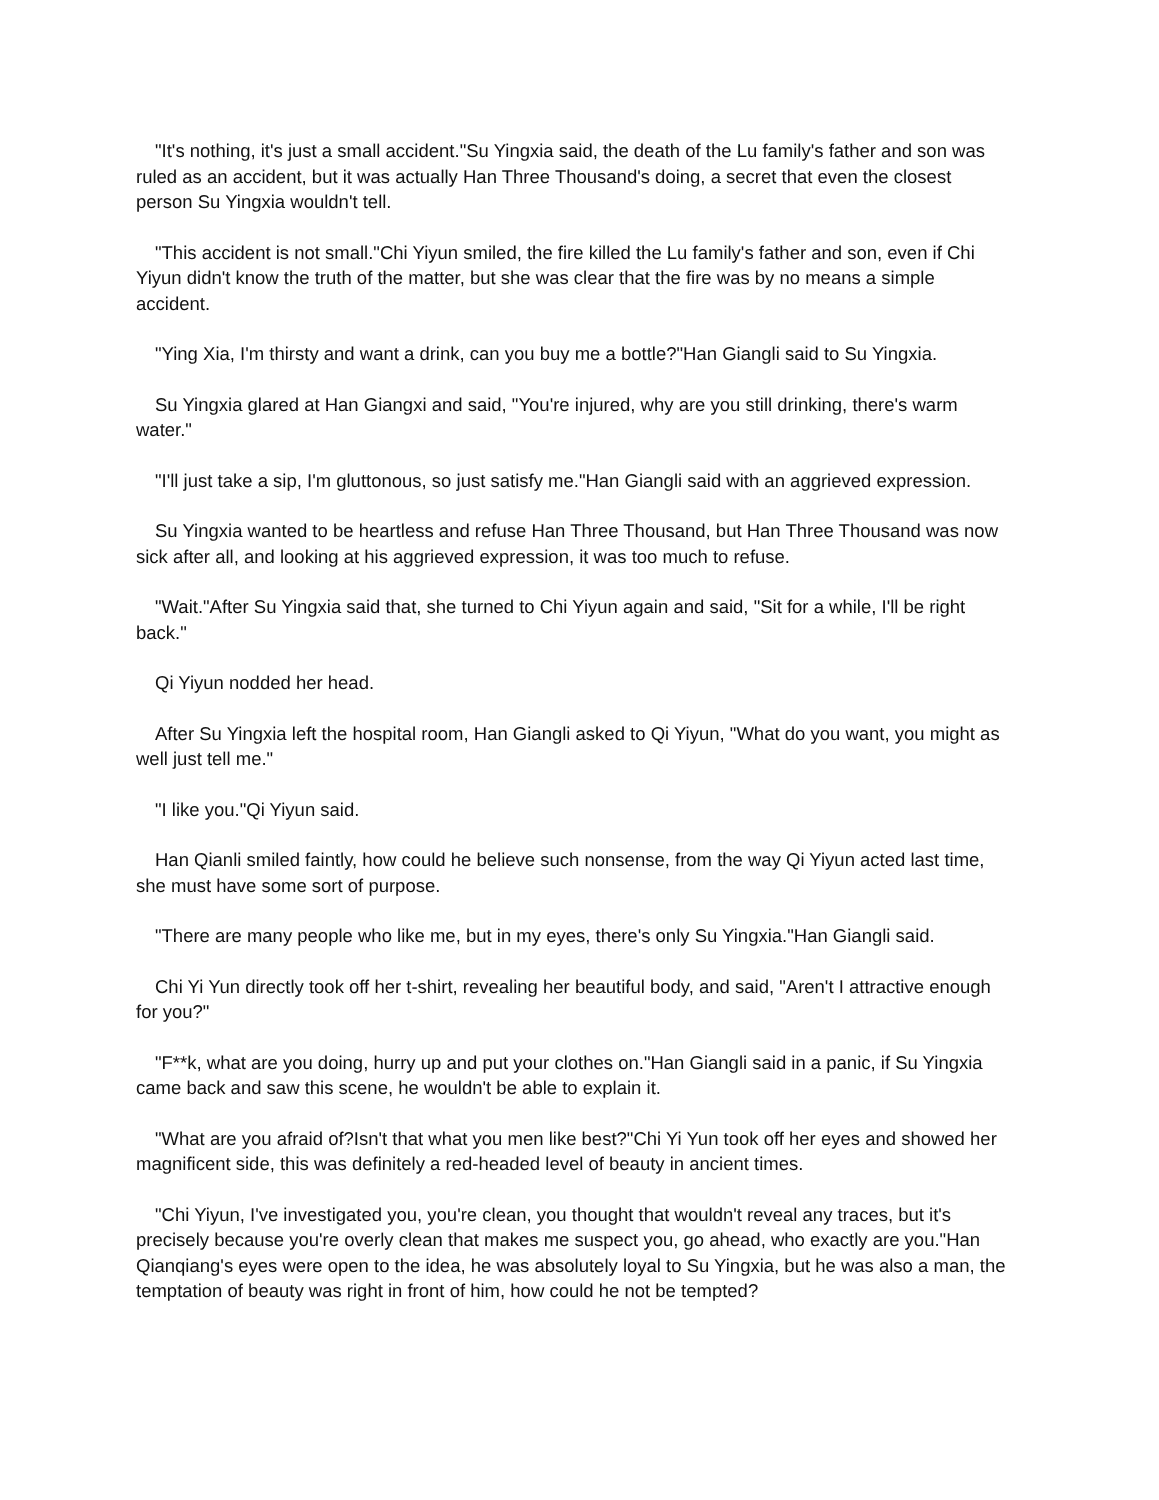"It's nothing, it's just a small accident."Su Yingxia said, the death of the Lu family's father and son was ruled as an accident, but it was actually Han Three Thousand's doing, a secret that even the closest person Su Yingxia wouldn't tell.
"This accident is not small."Chi Yiyun smiled, the fire killed the Lu family's father and son, even if Chi Yiyun didn't know the truth of the matter, but she was clear that the fire was by no means a simple accident.
"Ying Xia, I'm thirsty and want a drink, can you buy me a bottle?"Han Giangli said to Su Yingxia.
Su Yingxia glared at Han Giangxi and said, "You're injured, why are you still drinking, there's warm water."
"I'll just take a sip, I'm gluttonous, so just satisfy me."Han Giangli said with an aggrieved expression.
Su Yingxia wanted to be heartless and refuse Han Three Thousand, but Han Three Thousand was now sick after all, and looking at his aggrieved expression, it was too much to refuse.
"Wait."After Su Yingxia said that, she turned to Chi Yiyun again and said, "Sit for a while, I'll be right back."
Qi Yiyun nodded her head.
After Su Yingxia left the hospital room, Han Giangli asked to Qi Yiyun, "What do you want, you might as well just tell me."
"I like you."Qi Yiyun said.
Han Qianli smiled faintly, how could he believe such nonsense, from the way Qi Yiyun acted last time, she must have some sort of purpose.
"There are many people who like me, but in my eyes, there's only Su Yingxia."Han Giangli said.
Chi Yi Yun directly took off her t-shirt, revealing her beautiful body, and said, "Aren't I attractive enough for you?"
"F**k, what are you doing, hurry up and put your clothes on."Han Giangli said in a panic, if Su Yingxia came back and saw this scene, he wouldn't be able to explain it.
"What are you afraid of?Isn't that what you men like best?"Chi Yi Yun took off her eyes and showed her magnificent side, this was definitely a red-headed level of beauty in ancient times.
"Chi Yiyun, I've investigated you, you're clean, you thought that wouldn't reveal any traces, but it's precisely because you're overly clean that makes me suspect you, go ahead, who exactly are you."Han Qianqiang's eyes were open to the idea, he was absolutely loyal to Su Yingxia, but he was also a man, the temptation of beauty was right in front of him, how could he not be tempted?